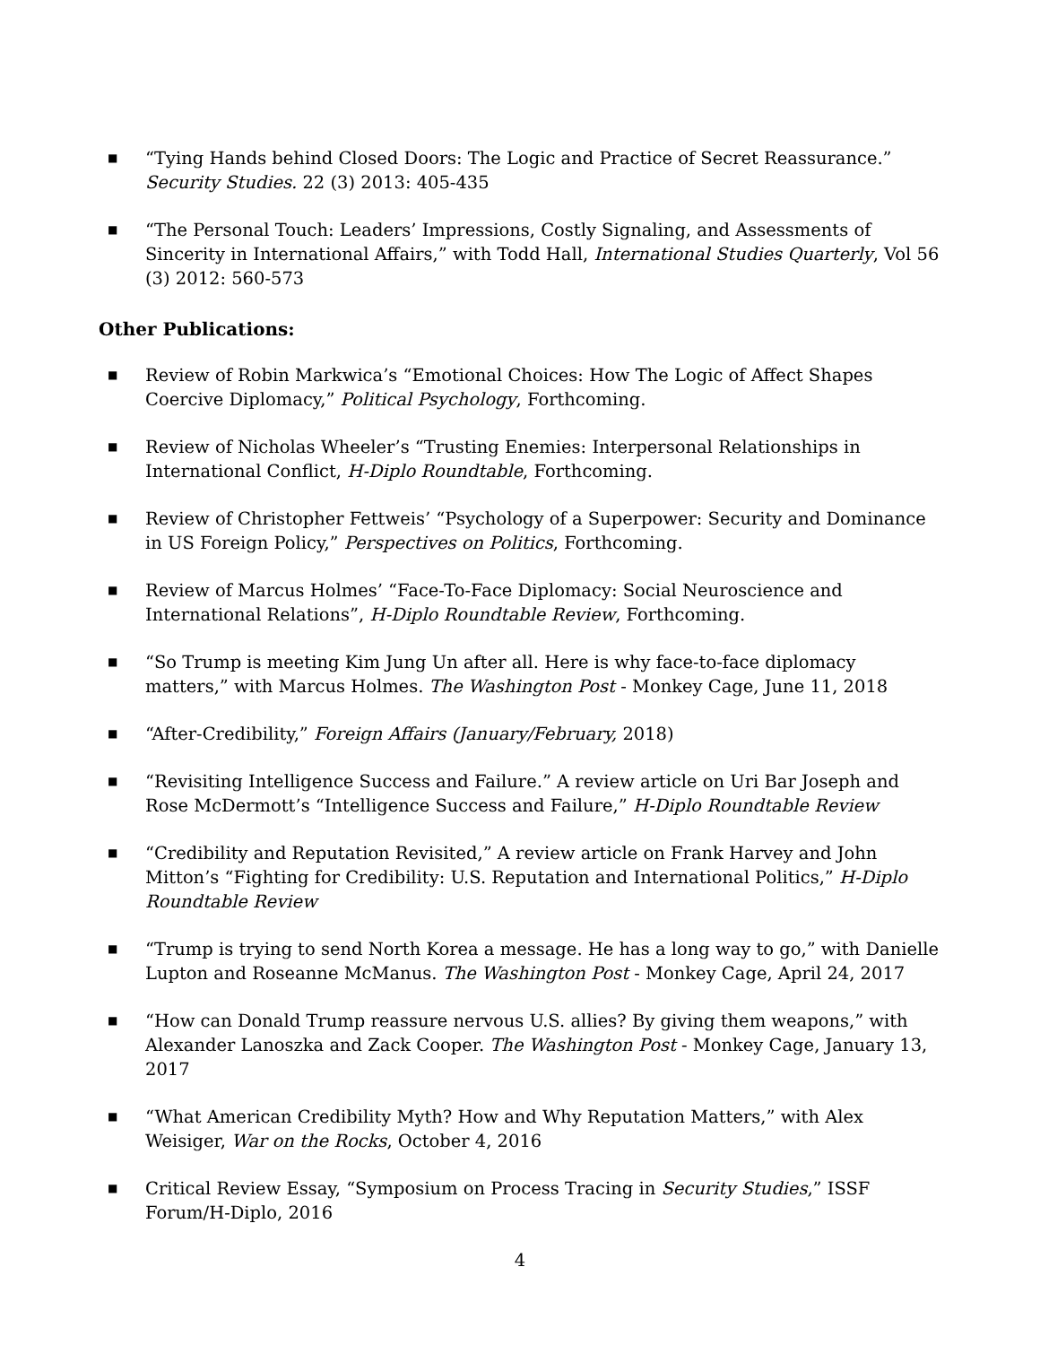■ “Tying Hands behind Closed Doors: The Logic and Practice of Secret Reassurance.” Security Studies. 22 (3) 2013: 405-435
■ “The Personal Touch: Leaders’ Impressions, Costly Signaling, and Assessments of Sincerity in International Affairs,” with Todd Hall, International Studies Quarterly, Vol 56 (3) 2012: 560-573
Other Publications:
■ Review of Robin Markwica’s “Emotional Choices: How The Logic of Affect Shapes Coercive Diplomacy,” Political Psychology, Forthcoming.
■ Review of Nicholas Wheeler’s “Trusting Enemies: Interpersonal Relationships in International Conflict, H-Diplo Roundtable, Forthcoming.
■ Review of Christopher Fettweis’ “Psychology of a Superpower: Security and Dominance in US Foreign Policy,” Perspectives on Politics, Forthcoming.
■ Review of Marcus Holmes’ “Face-To-Face Diplomacy: Social Neuroscience and International Relations”, H-Diplo Roundtable Review, Forthcoming.
■ “So Trump is meeting Kim Jung Un after all. Here is why face-to-face diplomacy matters,” with Marcus Holmes. The Washington Post - Monkey Cage, June 11, 2018
■ “After-Credibility,” Foreign Affairs (January/February, 2018)
■ “Revisiting Intelligence Success and Failure.” A review article on Uri Bar Joseph and Rose McDermott’s “Intelligence Success and Failure,” H-Diplo Roundtable Review
■ “Credibility and Reputation Revisited,” A review article on Frank Harvey and John Mitton’s “Fighting for Credibility: U.S. Reputation and International Politics,” H-Diplo Roundtable Review
■ “Trump is trying to send North Korea a message. He has a long way to go,” with Danielle Lupton and Roseanne McManus. The Washington Post - Monkey Cage, April 24, 2017
■ “How can Donald Trump reassure nervous U.S. allies? By giving them weapons,” with Alexander Lanoszka and Zack Cooper. The Washington Post - Monkey Cage, January 13, 2017
■ “What American Credibility Myth? How and Why Reputation Matters,” with Alex Weisiger, War on the Rocks, October 4, 2016
■ Critical Review Essay, “Symposium on Process Tracing in Security Studies,” ISSF Forum/H-Diplo, 2016
4